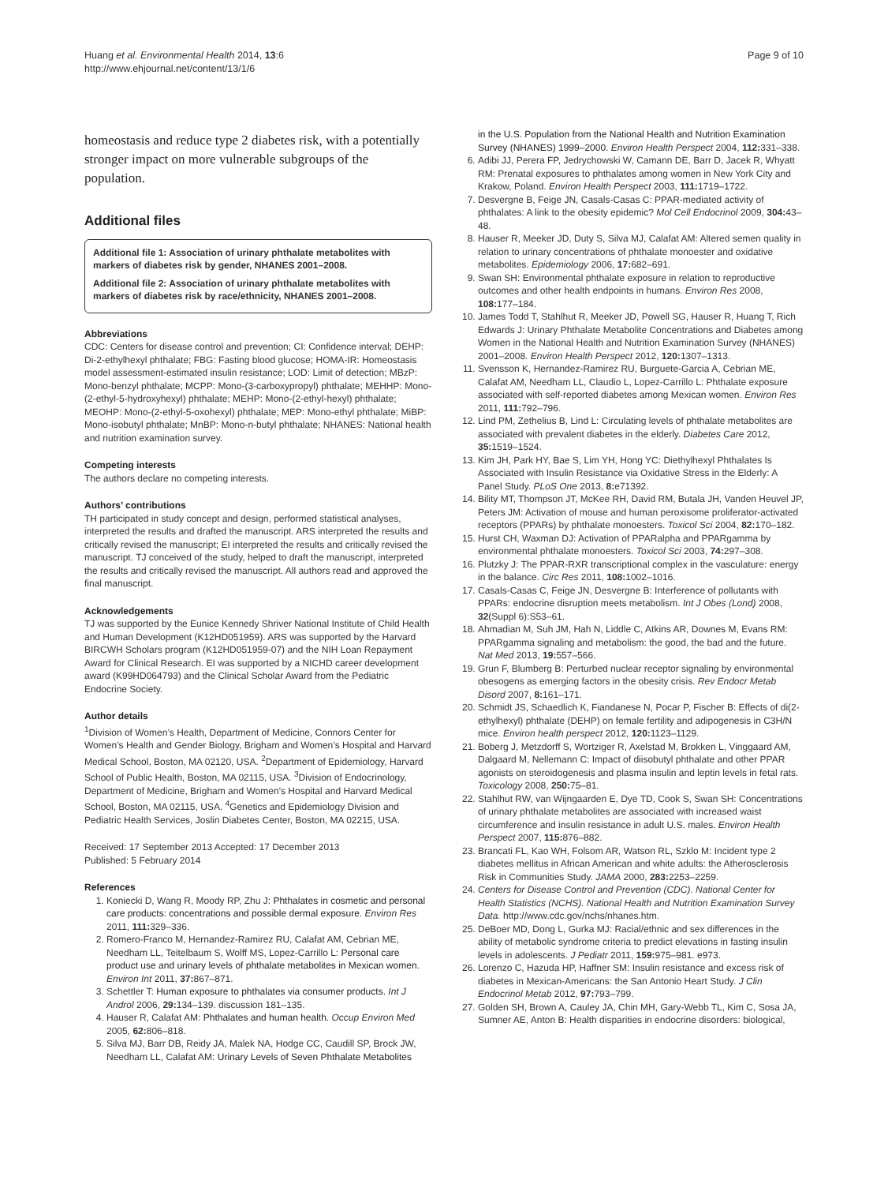Huang et al. Environmental Health 2014, 13:6
http://www.ehjournal.net/content/13/1/6
Page 9 of 10
homeostasis and reduce type 2 diabetes risk, with a potentially stronger impact on more vulnerable subgroups of the population.
Additional files
Additional file 1: Association of urinary phthalate metabolites with markers of diabetes risk by gender, NHANES 2001–2008.
Additional file 2: Association of urinary phthalate metabolites with markers of diabetes risk by race/ethnicity, NHANES 2001–2008.
Abbreviations
CDC: Centers for disease control and prevention; CI: Confidence interval; DEHP: Di-2-ethylhexyl phthalate; FBG: Fasting blood glucose; HOMA-IR: Homeostasis model assessment-estimated insulin resistance; LOD: Limit of detection; MBzP: Mono-benzyl phthalate; MCPP: Mono-(3-carboxypropyl) phthalate; MEHHP: Mono-(2-ethyl-5-hydroxyhexyl) phthalate; MEHP: Mono-(2-ethyl-hexyl) phthalate; MEOHP: Mono-(2-ethyl-5-oxohexyl) phthalate; MEP: Mono-ethyl phthalate; MiBP: Mono-isobutyl phthalate; MnBP: Mono-n-butyl phthalate; NHANES: National health and nutrition examination survey.
Competing interests
The authors declare no competing interests.
Authors’ contributions
TH participated in study concept and design, performed statistical analyses, interpreted the results and drafted the manuscript. ARS interpreted the results and critically revised the manuscript; EI interpreted the results and critically revised the manuscript. TJ conceived of the study, helped to draft the manuscript, interpreted the results and critically revised the manuscript. All authors read and approved the final manuscript.
Acknowledgements
TJ was supported by the Eunice Kennedy Shriver National Institute of Child Health and Human Development (K12HD051959). ARS was supported by the Harvard BIRCWH Scholars program (K12HD051959-07) and the NIH Loan Repayment Award for Clinical Research. EI was supported by a NICHD career development award (K99HD064793) and the Clinical Scholar Award from the Pediatric Endocrine Society.
Author details
<sup>1</sup> Division of Women’s Health, Department of Medicine, Connors Center for Women’s Health and Gender Biology, Brigham and Women’s Hospital and Harvard Medical School, Boston, MA 02120, USA. <sup>2</sup>Department of Epidemiology, Harvard School of Public Health, Boston, MA 02115, USA. <sup>3</sup>Division of Endocrinology, Department of Medicine, Brigham and Women’s Hospital and Harvard Medical School, Boston, MA 02115, USA. <sup>4</sup>Genetics and Epidemiology Division and Pediatric Health Services, Joslin Diabetes Center, Boston, MA 02215, USA.
Received: 17 September 2013 Accepted: 17 December 2013
Published: 5 February 2014
References
1. Koniecki D, Wang R, Moody RP, Zhu J: Phthalates in cosmetic and personal care products: concentrations and possible dermal exposure. Environ Res 2011, 111: 329–336.
2. Romero-Franco M, Hernandez-Ramirez RU, Calafat AM, Cebrian ME, Needham LL, Teitelbaum S, Wolff MS, Lopez-Carrillo L: Personal care product use and urinary levels of phthalate metabolites in Mexican women. Environ Int 2011, 37: 867–871.
3. Schettler T: Human exposure to phthalates via consumer products. Int J Androl 2006, 29: 134–139. discussion 181–135.
4. Hauser R, Calafat AM: Phthalates and human health. Occup Environ Med 2005, 62: 806–818.
5. Silva MJ, Barr DB, Reidy JA, Malek NA, Hodge CC, Caudill SP, Brock JW, Needham LL, Calafat AM: Urinary Levels of Seven Phthalate Metabolites
in the U.S. Population from the National Health and Nutrition Examination Survey (NHANES) 1999–2000. Environ Health Perspect 2004, 112: 331–338.
6. Adibi JJ, Perera FP, Jedrychowski W, Camann DE, Barr D, Jacek R, Whyatt RM: Prenatal exposures to phthalates among women in New York City and Krakow, Poland. Environ Health Perspect 2003, 111: 1719–1722.
7. Desvergne B, Feige JN, Casals-Casas C: PPAR-mediated activity of phthalates: A link to the obesity epidemic? Mol Cell Endocrinol 2009, 304: 43–48.
8. Hauser R, Meeker JD, Duty S, Silva MJ, Calafat AM: Altered semen quality in relation to urinary concentrations of phthalate monoester and oxidative metabolites. Epidemiology 2006, 17: 682–691.
9. Swan SH: Environmental phthalate exposure in relation to reproductive outcomes and other health endpoints in humans. Environ Res 2008, 108: 177–184.
10. James Todd T, Stahlhut R, Meeker JD, Powell SG, Hauser R, Huang T, Rich Edwards J: Urinary Phthalate Metabolite Concentrations and Diabetes among Women in the National Health and Nutrition Examination Survey (NHANES) 2001–2008. Environ Health Perspect 2012, 120: 1307–1313.
11. Svensson K, Hernandez-Ramirez RU, Burguete-Garcia A, Cebrian ME, Calafat AM, Needham LL, Claudio L, Lopez-Carrillo L: Phthalate exposure associated with self-reported diabetes among Mexican women. Environ Res 2011, 111: 792–796.
12. Lind PM, Zethelius B, Lind L: Circulating levels of phthalate metabolites are associated with prevalent diabetes in the elderly. Diabetes Care 2012, 35: 1519–1524.
13. Kim JH, Park HY, Bae S, Lim YH, Hong YC: Diethylhexyl Phthalates Is Associated with Insulin Resistance via Oxidative Stress in the Elderly: A Panel Study. PLoS One 2013, 8: e71392.
14. Bility MT, Thompson JT, McKee RH, David RM, Butala JH, Vanden Heuvel JP, Peters JM: Activation of mouse and human peroxisome proliferator-activated receptors (PPARs) by phthalate monoesters. Toxicol Sci 2004, 82: 170–182.
15. Hurst CH, Waxman DJ: Activation of PPARalpha and PPARgamma by environmental phthalate monoesters. Toxicol Sci 2003, 74: 297–308.
16. Plutzky J: The PPAR-RXR transcriptional complex in the vasculature: energy in the balance. Circ Res 2011, 108: 1002–1016.
17. Casals-Casas C, Feige JN, Desvergne B: Interference of pollutants with PPARs: endocrine disruption meets metabolism. Int J Obes (Lond) 2008, 32(Suppl 6):S53–61.
18. Ahmadian M, Suh JM, Hah N, Liddle C, Atkins AR, Downes M, Evans RM: PPARgamma signaling and metabolism: the good, the bad and the future. Nat Med 2013, 19: 557–566.
19. Grun F, Blumberg B: Perturbed nuclear receptor signaling by environmental obesogens as emerging factors in the obesity crisis. Rev Endocr Metab Disord 2007, 8: 161–171.
20. Schmidt JS, Schaedlich K, Fiandanese N, Pocar P, Fischer B: Effects of di(2-ethylhexyl) phthalate (DEHP) on female fertility and adipogenesis in C3H/N mice. Environ health perspect 2012, 120: 1123–1129.
21. Boberg J, Metzdorff S, Wortziger R, Axelstad M, Brokken L, Vinggaard AM, Dalgaard M, Nellemann C: Impact of diisobutyl phthalate and other PPAR agonists on steroidogenesis and plasma insulin and leptin levels in fetal rats. Toxicology 2008, 250: 75–81.
22. Stahlhut RW, van Wijngaarden E, Dye TD, Cook S, Swan SH: Concentrations of urinary phthalate metabolites are associated with increased waist circumference and insulin resistance in adult U.S. males. Environ Health Perspect 2007, 115: 876–882.
23. Brancati FL, Kao WH, Folsom AR, Watson RL, Szklo M: Incident type 2 diabetes mellitus in African American and white adults: the Atherosclerosis Risk in Communities Study. JAMA 2000, 283: 2253–2259.
24. Centers for Disease Control and Prevention (CDC). National Center for Health Statistics (NCHS). National Health and Nutrition Examination Survey Data. http://www.cdc.gov/nchs/nhanes.htm.
25. DeBoer MD, Dong L, Gurka MJ: Racial/ethnic and sex differences in the ability of metabolic syndrome criteria to predict elevations in fasting insulin levels in adolescents. J Pediatr 2011, 159: 975–981. e973.
26. Lorenzo C, Hazuda HP, Haffner SM: Insulin resistance and excess risk of diabetes in Mexican-Americans: the San Antonio Heart Study. J Clin Endocrinol Metab 2012, 97: 793–799.
27. Golden SH, Brown A, Cauley JA, Chin MH, Gary-Webb TL, Kim C, Sosa JA, Sumner AE, Anton B: Health disparities in endocrine disorders: biological,